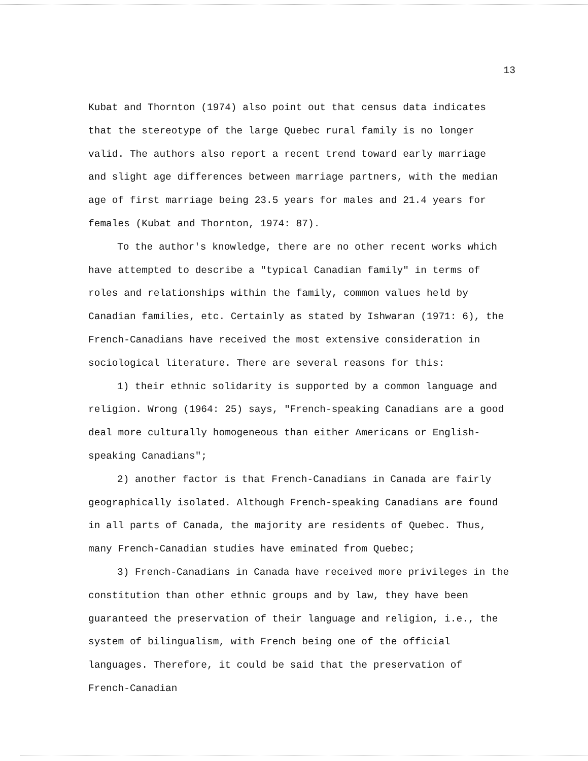13
Kubat and Thornton (1974) also point out that census data indicates that the stereotype of the large Quebec rural family is no longer valid. The authors also report a recent trend toward early marriage and slight age differences between marriage partners, with the median age of first marriage being 23.5 years for males and 21.4 years for females (Kubat and Thornton, 1974: 87).
To the author's knowledge, there are no other recent works which have attempted to describe a "typical Canadian family" in terms of roles and relationships within the family, common values held by Canadian families, etc. Certainly as stated by Ishwaran (1971: 6), the French-Canadians have received the most extensive consideration in sociological literature. There are several reasons for this:
1) their ethnic solidarity is supported by a common language and religion. Wrong (1964: 25) says, "French-speaking Canadians are a good deal more culturally homogeneous than either Americans or English-speaking Canadians";
2) another factor is that French-Canadians in Canada are fairly geographically isolated. Although French-speaking Canadians are found in all parts of Canada, the majority are residents of Quebec. Thus, many French-Canadian studies have eminated from Quebec;
3) French-Canadians in Canada have received more privileges in the constitution than other ethnic groups and by law, they have been guaranteed the preservation of their language and religion, i.e., the system of bilingualism, with French being one of the official languages. Therefore, it could be said that the preservation of French-Canadian